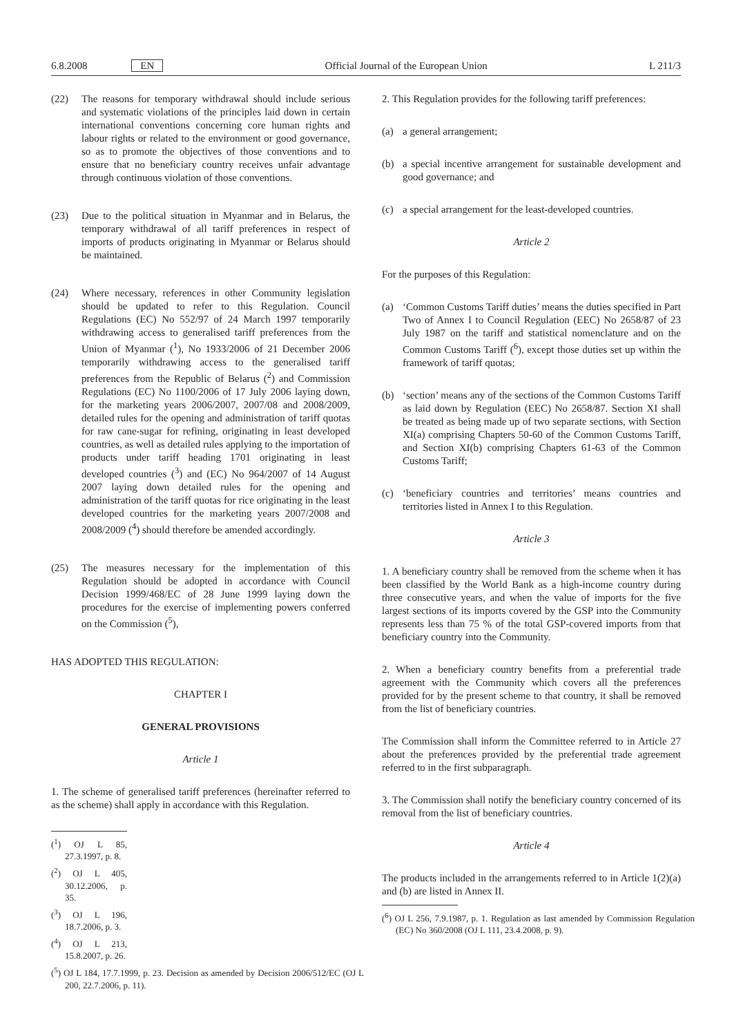6.8.2008 EN Official Journal of the European Union L 211/3
(22) The reasons for temporary withdrawal should include serious and systematic violations of the principles laid down in certain international conventions concerning core human rights and labour rights or related to the environment or good governance, so as to promote the objectives of those conventions and to ensure that no beneficiary country receives unfair advantage through continuous violation of those conventions.
(23) Due to the political situation in Myanmar and in Belarus, the temporary withdrawal of all tariff preferences in respect of imports of products originating in Myanmar or Belarus should be maintained.
(24) Where necessary, references in other Community legislation should be updated to refer to this Regulation. Council Regulations (EC) No 552/97 of 24 March 1997 temporarily withdrawing access to generalised tariff preferences from the Union of Myanmar (<sup>1</sup>), No 1933/2006 of 21 December 2006 temporarily withdrawing access to the generalised tariff preferences from the Republic of Belarus (<sup>2</sup>) and Commission Regulations (EC) No 1100/2006 of 17 July 2006 laying down, for the marketing years 2006/2007, 2007/08 and 2008/2009, detailed rules for the opening and administration of tariff quotas for raw cane-sugar for refining, originating in least developed countries, as well as detailed rules applying to the importation of products under tariff heading 1701 originating in least developed countries (<sup>3</sup>) and (EC) No 964/2007 of 14 August 2007 laying down detailed rules for the opening and administration of the tariff quotas for rice originating in the least developed countries for the marketing years 2007/2008 and 2008/2009 (<sup>4</sup>) should therefore be amended accordingly.
(25) The measures necessary for the implementation of this Regulation should be adopted in accordance with Council Decision 1999/468/EC of 28 June 1999 laying down the procedures for the exercise of implementing powers conferred on the Commission (<sup>5</sup>),
HAS ADOPTED THIS REGULATION:
CHAPTER I
GENERAL PROVISIONS
Article 1
1. The scheme of generalised tariff preferences (hereinafter referred to as the scheme) shall apply in accordance with this Regulation.
(<sup>1</sup>) OJ L 85, 27.3.1997, p. 8.
(<sup>2</sup>) OJ L 405, 30.12.2006, p. 35.
(<sup>3</sup>) OJ L 196, 18.7.2006, p. 3.
(<sup>4</sup>) OJ L 213, 15.8.2007, p. 26.
(<sup>5</sup>) OJ L 184, 17.7.1999, p. 23. Decision as amended by Decision 2006/512/EC (OJ L 200, 22.7.2006, p. 11).
2. This Regulation provides for the following tariff preferences:
(a) a general arrangement;
(b) a special incentive arrangement for sustainable development and good governance; and
(c) a special arrangement for the least-developed countries.
Article 2
For the purposes of this Regulation:
(a) ‘Common Customs Tariff duties’ means the duties specified in Part Two of Annex I to Council Regulation (EEC) No 2658/87 of 23 July 1987 on the tariff and statistical nomenclature and on the Common Customs Tariff (<sup>6</sup>), except those duties set up within the framework of tariff quotas;
(b) ‘section’ means any of the sections of the Common Customs Tariff as laid down by Regulation (EEC) No 2658/87. Section XI shall be treated as being made up of two separate sections, with Section XI(a) comprising Chapters 50-60 of the Common Customs Tariff, and Section XI(b) comprising Chapters 61-63 of the Common Customs Tariff;
(c) ‘beneficiary countries and territories’ means countries and territories listed in Annex I to this Regulation.
Article 3
1. A beneficiary country shall be removed from the scheme when it has been classified by the World Bank as a high-income country during three consecutive years, and when the value of imports for the five largest sections of its imports covered by the GSP into the Community represents less than 75 % of the total GSP-covered imports from that beneficiary country into the Community.
2. When a beneficiary country benefits from a preferential trade agreement with the Community which covers all the preferences provided for by the present scheme to that country, it shall be removed from the list of beneficiary countries.
The Commission shall inform the Committee referred to in Article 27 about the preferences provided by the preferential trade agreement referred to in the first subparagraph.
3. The Commission shall notify the beneficiary country concerned of its removal from the list of beneficiary countries.
Article 4
The products included in the arrangements referred to in Article 1(2)(a) and (b) are listed in Annex II.
(<sup>6</sup>) OJ L 256, 7.9.1987, p. 1. Regulation as last amended by Commission Regulation (EC) No 360/2008 (OJ L 111, 23.4.2008, p. 9).